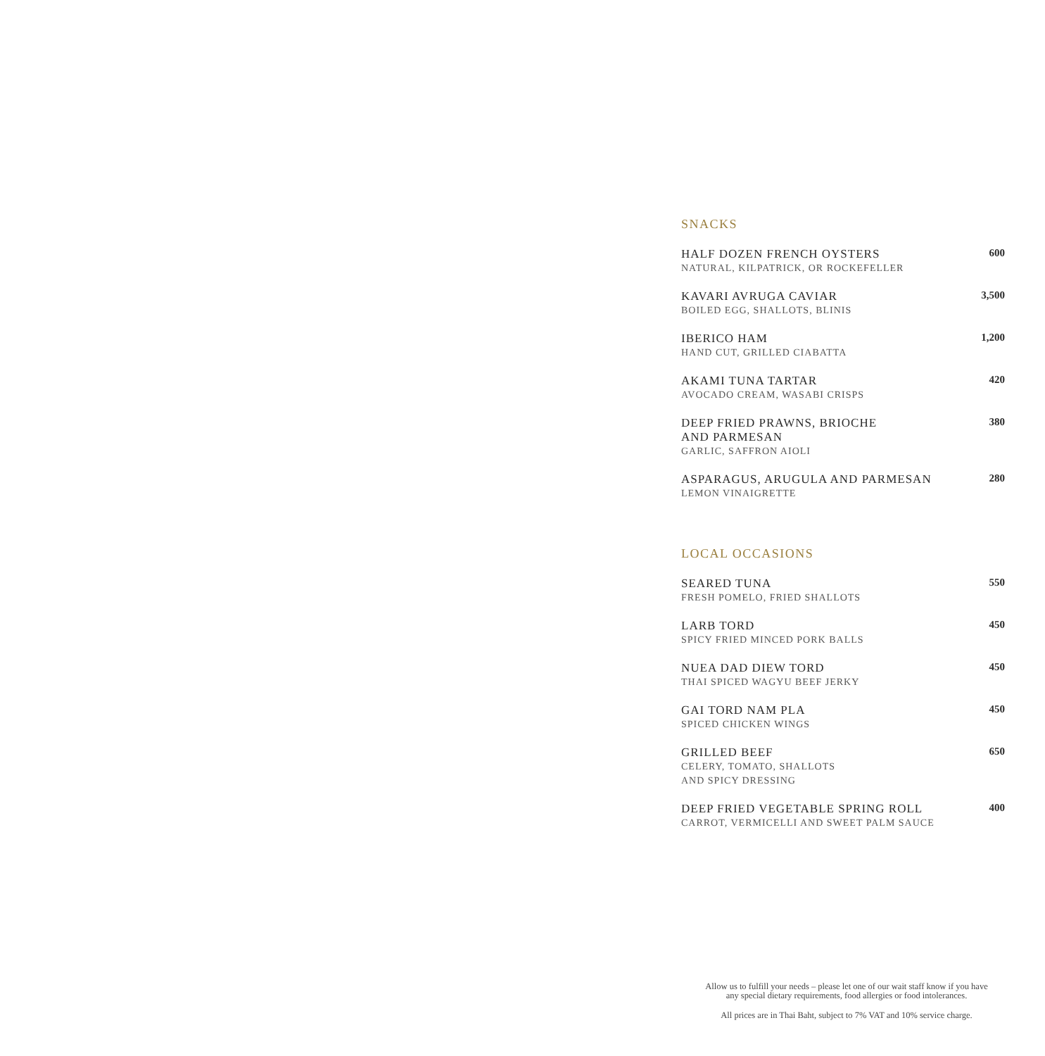SNACKS
HALF DOZEN FRENCH OYSTERS
NATURAL, KILPATRICK, OR ROCKEFELLER
600
KAVARI AVRUGA CAVIAR
BOILED EGG, SHALLOTS, BLINIS
3,500
IBERICO HAM
HAND CUT, GRILLED CIABATTA
1,200
AKAMI TUNA TARTAR
AVOCADO CREAM, WASABI CRISPS
420
DEEP FRIED PRAWNS, BRIOCHE
AND PARMESAN
GARLIC, SAFFRON AIOLI
380
ASPARAGUS, ARUGULA AND PARMESAN
LEMON VINAIGRETTE
280
LOCAL OCCASIONS
SEARED TUNA
FRESH POMELO, FRIED SHALLOTS
550
LARB TORD
SPICY FRIED MINCED PORK BALLS
450
NUEA DAD DIEW TORD
THAI SPICED WAGYU BEEF JERKY
450
GAI TORD NAM PLA
SPICED CHICKEN WINGS
450
GRILLED BEEF
CELERY, TOMATO, SHALLOTS
AND SPICY DRESSING
650
DEEP FRIED VEGETABLE SPRING ROLL
CARROT, VERMICELLI AND SWEET PALM SAUCE
400
Allow us to fulfill your needs – please let one of our wait staff know if you have
any special dietary requirements, food allergies or food intolerances.
All prices are in Thai Baht, subject to 7% VAT and 10% service charge.